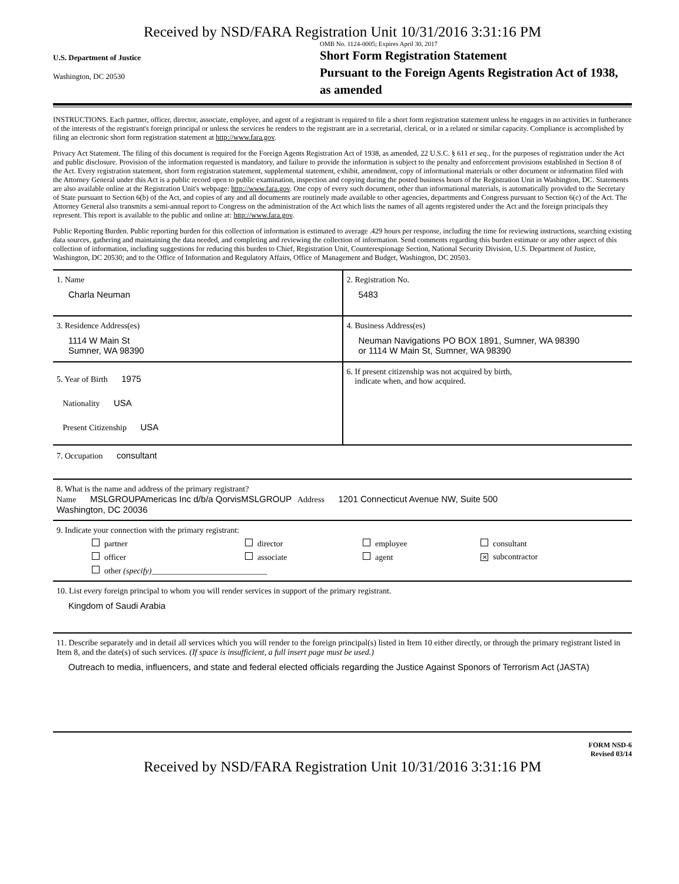Received by NSD/FARA Registration Unit 10/31/2016 3:31:16 PM
U.S. Department of Justice
Washington, DC 20530
OMB No. 1124-0005; Expires April 30, 2017
Short Form Registration Statement
Pursuant to the Foreign Agents Registration Act of 1938, as amended
INSTRUCTIONS. Each partner, officer, director, associate, employee, and agent of a registrant is required to file a short form registration statement unless he engages in no activities in furtherance of the interests of the registrant's foreign principal or unless the services he renders to the registrant are in a secretarial, clerical, or in a related or similar capacity. Compliance is accomplished by filing an electronic short form registration statement at http://www.fara.gov.
Privacy Act Statement. The filing of this document is required for the Foreign Agents Registration Act of 1938, as amended, 22 U.S.C. § 611 et seq., for the purposes of registration under the Act and public disclosure. Provision of the information requested is mandatory, and failure to provide the information is subject to the penalty and enforcement provisions established in Section 8 of the Act. Every registration statement, short form registration statement, supplemental statement, exhibit, amendment, copy of informational materials or other document or information filed with the Attorney General under this Act is a public record open to public examination, inspection and copying during the posted business hours of the Registration Unit in Washington, DC. Statements are also available online at the Registration Unit's webpage: http://www.fara.gov. One copy of every such document, other than informational materials, is automatically provided to the Secretary of State pursuant to Section 6(b) of the Act, and copies of any and all documents are routinely made available to other agencies, departments and Congress pursuant to Section 6(c) of the Act. The Attorney General also transmits a semi-annual report to Congress on the administration of the Act which lists the names of all agents registered under the Act and the foreign principals they represent. This report is available to the public and online at: http://www.fara.gov.
Public Reporting Burden. Public reporting burden for this collection of information is estimated to average .429 hours per response, including the time for reviewing instructions, searching existing data sources, gathering and maintaining the data needed, and completing and reviewing the collection of information. Send comments regarding this burden estimate or any other aspect of this collection of information, including suggestions for reducing this burden to Chief, Registration Unit, Counterespionage Section, National Security Division, U.S. Department of Justice, Washington, DC 20530; and to the Office of Information and Regulatory Affairs, Office of Management and Budget, Washington, DC 20503.
1. Name
Charla Neuman
2. Registration No.
5483
3. Residence Address(es)
1114 W Main St
Sumner, WA 98390
4. Business Address(es)
Neuman Navigations PO BOX 1891, Sumner, WA 98390
or 1114 W Main St, Sumner, WA 98390
5. Year of Birth 1975
Nationality USA
Present Citizenship USA
6. If present citizenship was not acquired by birth,
indicate when, and how acquired.
7. Occupation consultant
8. What is the name and address of the primary registrant?
Name MSLGROUPAmericas Inc d/b/a QorvisMSLGROUP Address 1201 Connecticut Avenue NW, Suite 500
Washington, DC 20036
9. Indicate your connection with the primary registrant:
partner director employee consultant officer associate agent ✕ subcontractor other (specify)____________________________
10. List every foreign principal to whom you will render services in support of the primary registrant.
Kingdom of Saudi Arabia
11. Describe separately and in detail all services which you will render to the foreign principal(s) listed in Item 10 either directly, or through the primary registrant listed in Item 8, and the date(s) of such services. (If space is insufficient, a full insert page must be used.)
Outreach to media, influencers, and state and federal elected officials regarding the Justice Against Sponors of Terrorism Act (JASTA)
FORM NSD-6
Revised 03/14
Received by NSD/FARA Registration Unit 10/31/2016 3:31:16 PM